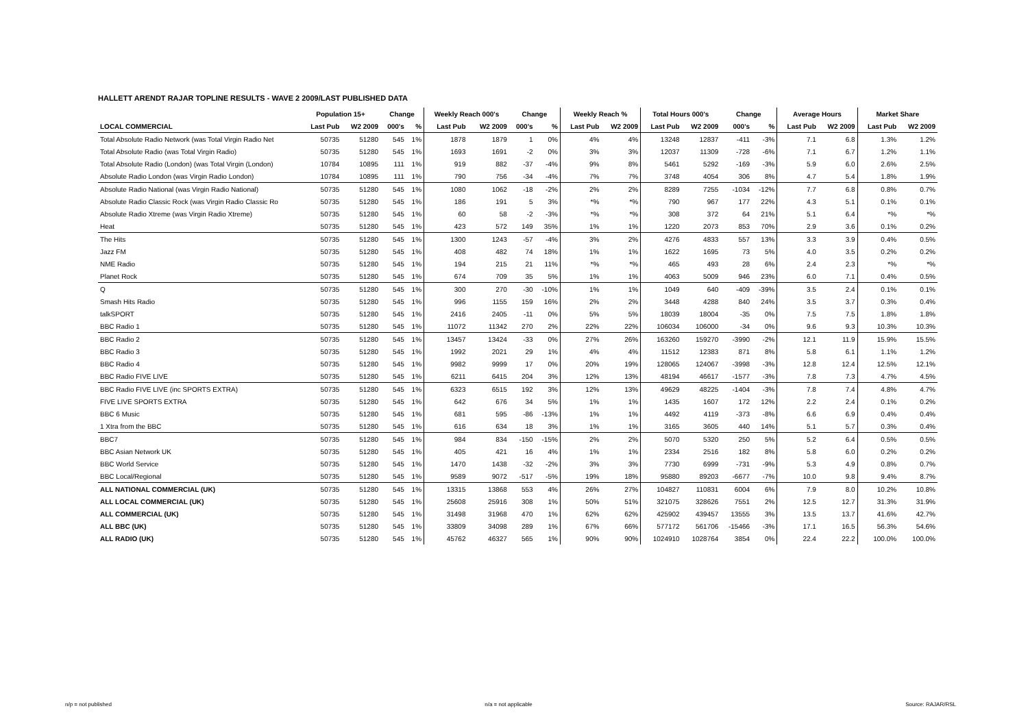HALLETT ARENDT RAJAR TOPLINE RESULTS - WAVE 2 2009/LAST PUBLISHED DATA
| | Population 15+ | | Change | | Weekly Reach 000's | | Change | | Weekly Reach % | | Total Hours 000's | | Change | | Average Hours | | Market Share | |
| --- | --- | --- | --- | --- | --- | --- | --- | --- | --- | --- | --- | --- | --- | --- | --- | --- | --- | --- |
| LOCAL COMMERCIAL | Last Pub | W2 2009 | 000's | % | Last Pub | W2 2009 | 000's | % | Last Pub | W2 2009 | Last Pub | W2 2009 | 000's | % | Last Pub | W2 2009 | Last Pub | W2 2009 |
| Total Absolute Radio Network (was Total Virgin Radio Net | 50735 | 51280 | 545 | 1% | 1878 | 1879 | 1 | 0% | 4% | 4% | 13248 | 12837 | -411 | -3% | 7.1 | 6.8 | 1.3% | 1.2% |
| Total Absolute Radio (was Total Virgin Radio) | 50735 | 51280 | 545 | 1% | 1693 | 1691 | -2 | 0% | 3% | 3% | 12037 | 11309 | -728 | -6% | 7.1 | 6.7 | 1.2% | 1.1% |
| Total Absolute Radio (London) (was Total Virgin (London) | 10784 | 10895 | 111 | 1% | 919 | 882 | -37 | -4% | 9% | 8% | 5461 | 5292 | -169 | -3% | 5.9 | 6.0 | 2.6% | 2.5% |
| Absolute Radio London (was Virgin Radio London) | 10784 | 10895 | 111 | 1% | 790 | 756 | -34 | -4% | 7% | 7% | 3748 | 4054 | 306 | 8% | 4.7 | 5.4 | 1.8% | 1.9% |
| Absolute Radio National (was Virgin Radio National) | 50735 | 51280 | 545 | 1% | 1080 | 1062 | -18 | -2% | 2% | 2% | 8289 | 7255 | -1034 | -12% | 7.7 | 6.8 | 0.8% | 0.7% |
| Absolute Radio Classic Rock (was Virgin Radio Classic Ro | 50735 | 51280 | 545 | 1% | 186 | 191 | 5 | 3% | *% | *% | 790 | 967 | 177 | 22% | 4.3 | 5.1 | 0.1% | 0.1% |
| Absolute Radio Xtreme (was Virgin Radio Xtreme) | 50735 | 51280 | 545 | 1% | 60 | 58 | -2 | -3% | *% | *% | 308 | 372 | 64 | 21% | 5.1 | 6.4 | *% | *% |
| Heat | 50735 | 51280 | 545 | 1% | 423 | 572 | 149 | 35% | 1% | 1% | 1220 | 2073 | 853 | 70% | 2.9 | 3.6 | 0.1% | 0.2% |
| The Hits | 50735 | 51280 | 545 | 1% | 1300 | 1243 | -57 | -4% | 3% | 2% | 4276 | 4833 | 557 | 13% | 3.3 | 3.9 | 0.4% | 0.5% |
| Jazz FM | 50735 | 51280 | 545 | 1% | 408 | 482 | 74 | 18% | 1% | 1% | 1622 | 1695 | 73 | 5% | 4.0 | 3.5 | 0.2% | 0.2% |
| NME Radio | 50735 | 51280 | 545 | 1% | 194 | 215 | 21 | 11% | *% | *% | 465 | 493 | 28 | 6% | 2.4 | 2.3 | *% | *% |
| Planet Rock | 50735 | 51280 | 545 | 1% | 674 | 709 | 35 | 5% | 1% | 1% | 4063 | 5009 | 946 | 23% | 6.0 | 7.1 | 0.4% | 0.5% |
| Q | 50735 | 51280 | 545 | 1% | 300 | 270 | -30 | -10% | 1% | 1% | 1049 | 640 | -409 | -39% | 3.5 | 2.4 | 0.1% | 0.1% |
| Smash Hits Radio | 50735 | 51280 | 545 | 1% | 996 | 1155 | 159 | 16% | 2% | 2% | 3448 | 4288 | 840 | 24% | 3.5 | 3.7 | 0.3% | 0.4% |
| talkSPORT | 50735 | 51280 | 545 | 1% | 2416 | 2405 | -11 | 0% | 5% | 5% | 18039 | 18004 | -35 | 0% | 7.5 | 7.5 | 1.8% | 1.8% |
| BBC Radio 1 | 50735 | 51280 | 545 | 1% | 11072 | 11342 | 270 | 2% | 22% | 22% | 106034 | 106000 | -34 | 0% | 9.6 | 9.3 | 10.3% | 10.3% |
| BBC Radio 2 | 50735 | 51280 | 545 | 1% | 13457 | 13424 | -33 | 0% | 27% | 26% | 163260 | 159270 | -3990 | -2% | 12.1 | 11.9 | 15.9% | 15.5% |
| BBC Radio 3 | 50735 | 51280 | 545 | 1% | 1992 | 2021 | 29 | 1% | 4% | 4% | 11512 | 12383 | 871 | 8% | 5.8 | 6.1 | 1.1% | 1.2% |
| BBC Radio 4 | 50735 | 51280 | 545 | 1% | 9982 | 9999 | 17 | 0% | 20% | 19% | 128065 | 124067 | -3998 | -3% | 12.8 | 12.4 | 12.5% | 12.1% |
| BBC Radio FIVE LIVE | 50735 | 51280 | 545 | 1% | 6211 | 6415 | 204 | 3% | 12% | 13% | 48194 | 46617 | -1577 | -3% | 7.8 | 7.3 | 4.7% | 4.5% |
| BBC Radio FIVE LIVE (inc SPORTS EXTRA) | 50735 | 51280 | 545 | 1% | 6323 | 6515 | 192 | 3% | 12% | 13% | 49629 | 48225 | -1404 | -3% | 7.8 | 7.4 | 4.8% | 4.7% |
| FIVE LIVE SPORTS EXTRA | 50735 | 51280 | 545 | 1% | 642 | 676 | 34 | 5% | 1% | 1% | 1435 | 1607 | 172 | 12% | 2.2 | 2.4 | 0.1% | 0.2% |
| BBC 6 Music | 50735 | 51280 | 545 | 1% | 681 | 595 | -86 | -13% | 1% | 1% | 4492 | 4119 | -373 | -8% | 6.6 | 6.9 | 0.4% | 0.4% |
| 1 Xtra from the BBC | 50735 | 51280 | 545 | 1% | 616 | 634 | 18 | 3% | 1% | 1% | 3165 | 3605 | 440 | 14% | 5.1 | 5.7 | 0.3% | 0.4% |
| BBC7 | 50735 | 51280 | 545 | 1% | 984 | 834 | -150 | -15% | 2% | 2% | 5070 | 5320 | 250 | 5% | 5.2 | 6.4 | 0.5% | 0.5% |
| BBC Asian Network UK | 50735 | 51280 | 545 | 1% | 405 | 421 | 16 | 4% | 1% | 1% | 2334 | 2516 | 182 | 8% | 5.8 | 6.0 | 0.2% | 0.2% |
| BBC World Service | 50735 | 51280 | 545 | 1% | 1470 | 1438 | -32 | -2% | 3% | 3% | 7730 | 6999 | -731 | -9% | 5.3 | 4.9 | 0.8% | 0.7% |
| BBC Local/Regional | 50735 | 51280 | 545 | 1% | 9589 | 9072 | -517 | -5% | 19% | 18% | 95880 | 89203 | -6677 | -7% | 10.0 | 9.8 | 9.4% | 8.7% |
| ALL NATIONAL COMMERCIAL (UK) | 50735 | 51280 | 545 | 1% | 13315 | 13868 | 553 | 4% | 26% | 27% | 104827 | 110831 | 6004 | 6% | 7.9 | 8.0 | 10.2% | 10.8% |
| ALL LOCAL COMMERCIAL (UK) | 50735 | 51280 | 545 | 1% | 25608 | 25916 | 308 | 1% | 50% | 51% | 321075 | 328626 | 7551 | 2% | 12.5 | 12.7 | 31.3% | 31.9% |
| ALL COMMERCIAL (UK) | 50735 | 51280 | 545 | 1% | 31498 | 31968 | 470 | 1% | 62% | 62% | 425902 | 439457 | 13555 | 3% | 13.5 | 13.7 | 41.6% | 42.7% |
| ALL BBC (UK) | 50735 | 51280 | 545 | 1% | 33809 | 34098 | 289 | 1% | 67% | 66% | 577172 | 561706 | -15466 | -3% | 17.1 | 16.5 | 56.3% | 54.6% |
| ALL RADIO (UK) | 50735 | 51280 | 545 | 1% | 45762 | 46327 | 565 | 1% | 90% | 90% | 1024910 | 1028764 | 3854 | 0% | 22.4 | 22.2 | 100.0% | 100.0% |
n/p = not published n/a = not applicable Source: RAJAR/RSL